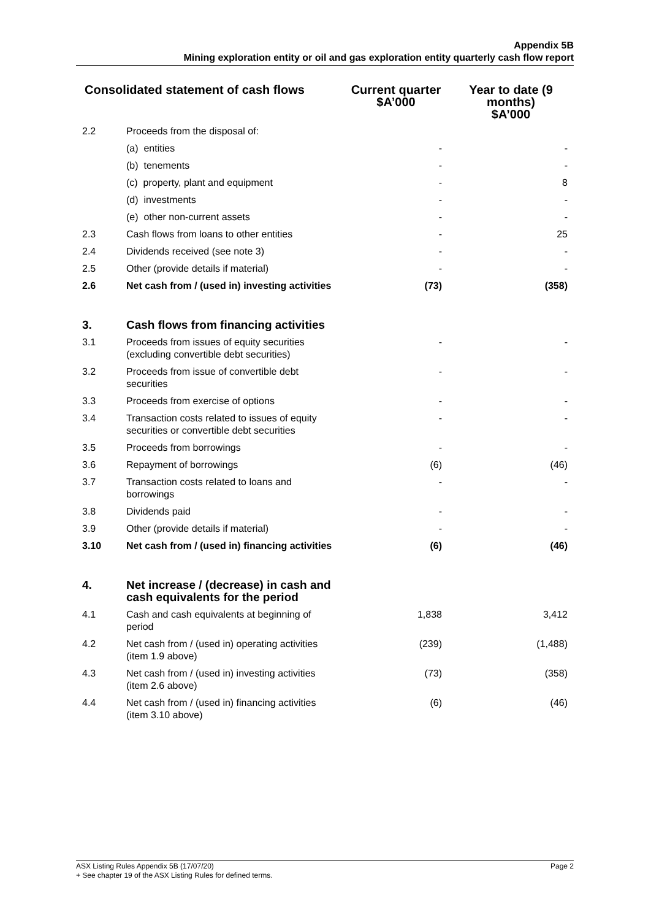Appendix 5B
Mining exploration entity or oil and gas exploration entity quarterly cash flow report
| Consolidated statement of cash flows | | Current quarter $A’000 | Year to date (9 months) $A’000 |
| --- | --- | --- | --- |
| 2.2 | Proceeds from the disposal of: | | |
| | (a) entities | - | - |
| | (b) tenements | - | - |
| | (c) property, plant and equipment | - | 8 |
| | (d) investments | - | - |
| | (e) other non-current assets | - | - |
| 2.3 | Cash flows from loans to other entities | - | 25 |
| 2.4 | Dividends received (see note 3) | - | - |
| 2.5 | Other (provide details if material) | - | - |
| 2.6 | Net cash from / (used in) investing activities | (73) | (358) |
| 3. | Cash flows from financing activities | | |
| 3.1 | Proceeds from issues of equity securities (excluding convertible debt securities) | - | - |
| 3.2 | Proceeds from issue of convertible debt securities | - | - |
| 3.3 | Proceeds from exercise of options | - | - |
| 3.4 | Transaction costs related to issues of equity securities or convertible debt securities | - | - |
| 3.5 | Proceeds from borrowings | - | - |
| 3.6 | Repayment of borrowings | (6) | (46) |
| 3.7 | Transaction costs related to loans and borrowings | - | - |
| 3.8 | Dividends paid | - | - |
| 3.9 | Other (provide details if material) | - | - |
| 3.10 | Net cash from / (used in) financing activities | (6) | (46) |
| 4. | Net increase / (decrease) in cash and cash equivalents for the period | | |
| 4.1 | Cash and cash equivalents at beginning of period | 1,838 | 3,412 |
| 4.2 | Net cash from / (used in) operating activities (item 1.9 above) | (239) | (1,488) |
| 4.3 | Net cash from / (used in) investing activities (item 2.6 above) | (73) | (358) |
| 4.4 | Net cash from / (used in) financing activities (item 3.10 above) | (6) | (46) |
Page 2 ASX Listing Rules Appendix 5B (17/07/20)
+ See chapter 19 of the ASX Listing Rules for defined terms.